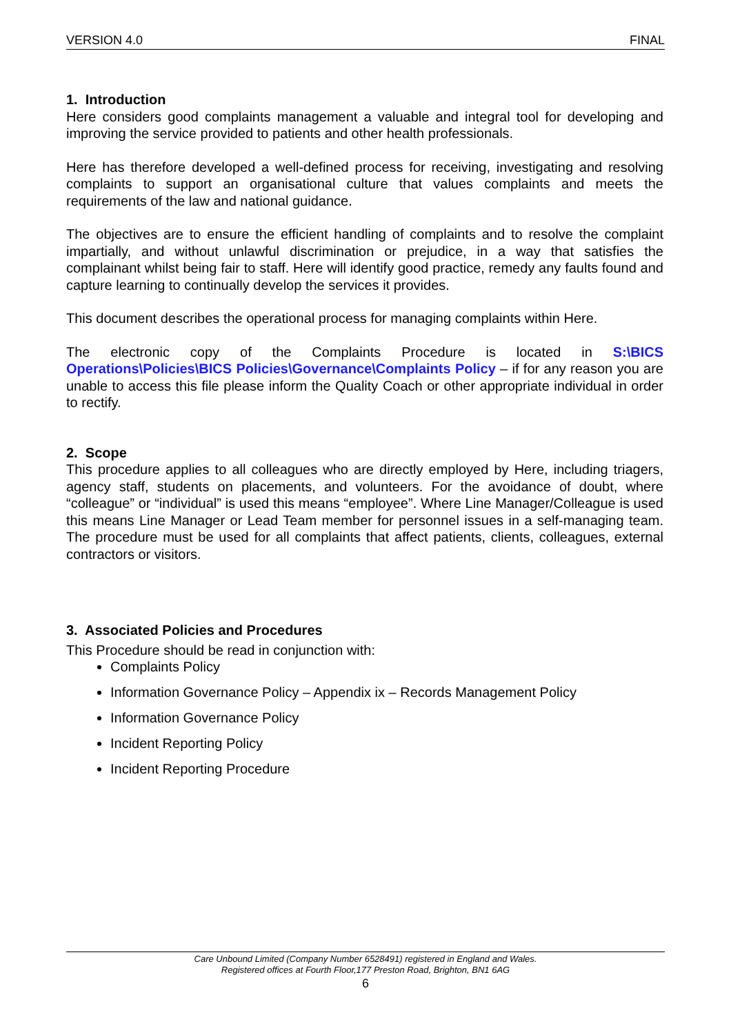VERSION 4.0 FINAL
1. Introduction
Here considers good complaints management a valuable and integral tool for developing and improving the service provided to patients and other health professionals.
Here has therefore developed a well-defined process for receiving, investigating and resolving complaints to support an organisational culture that values complaints and meets the requirements of the law and national guidance.
The objectives are to ensure the efficient handling of complaints and to resolve the complaint impartially, and without unlawful discrimination or prejudice, in a way that satisfies the complainant whilst being fair to staff. Here will identify good practice, remedy any faults found and capture learning to continually develop the services it provides.
This document describes the operational process for managing complaints within Here.
The electronic copy of the Complaints Procedure is located in S:\BICS Operations\Policies\BICS Policies\Governance\Complaints Policy – if for any reason you are unable to access this file please inform the Quality Coach or other appropriate individual in order to rectify.
2. Scope
This procedure applies to all colleagues who are directly employed by Here, including triagers, agency staff, students on placements, and volunteers. For the avoidance of doubt, where “colleague” or “individual” is used this means “employee”. Where Line Manager/Colleague is used this means Line Manager or Lead Team member for personnel issues in a self-managing team. The procedure must be used for all complaints that affect patients, clients, colleagues, external contractors or visitors.
3. Associated Policies and Procedures
This Procedure should be read in conjunction with:
Complaints Policy
Information Governance Policy – Appendix ix – Records Management Policy
Information Governance Policy
Incident Reporting Policy
Incident Reporting Procedure
Care Unbound Limited (Company Number 6528491) registered in England and Wales.
Registered offices at Fourth Floor,177 Preston Road, Brighton, BN1 6AG
6